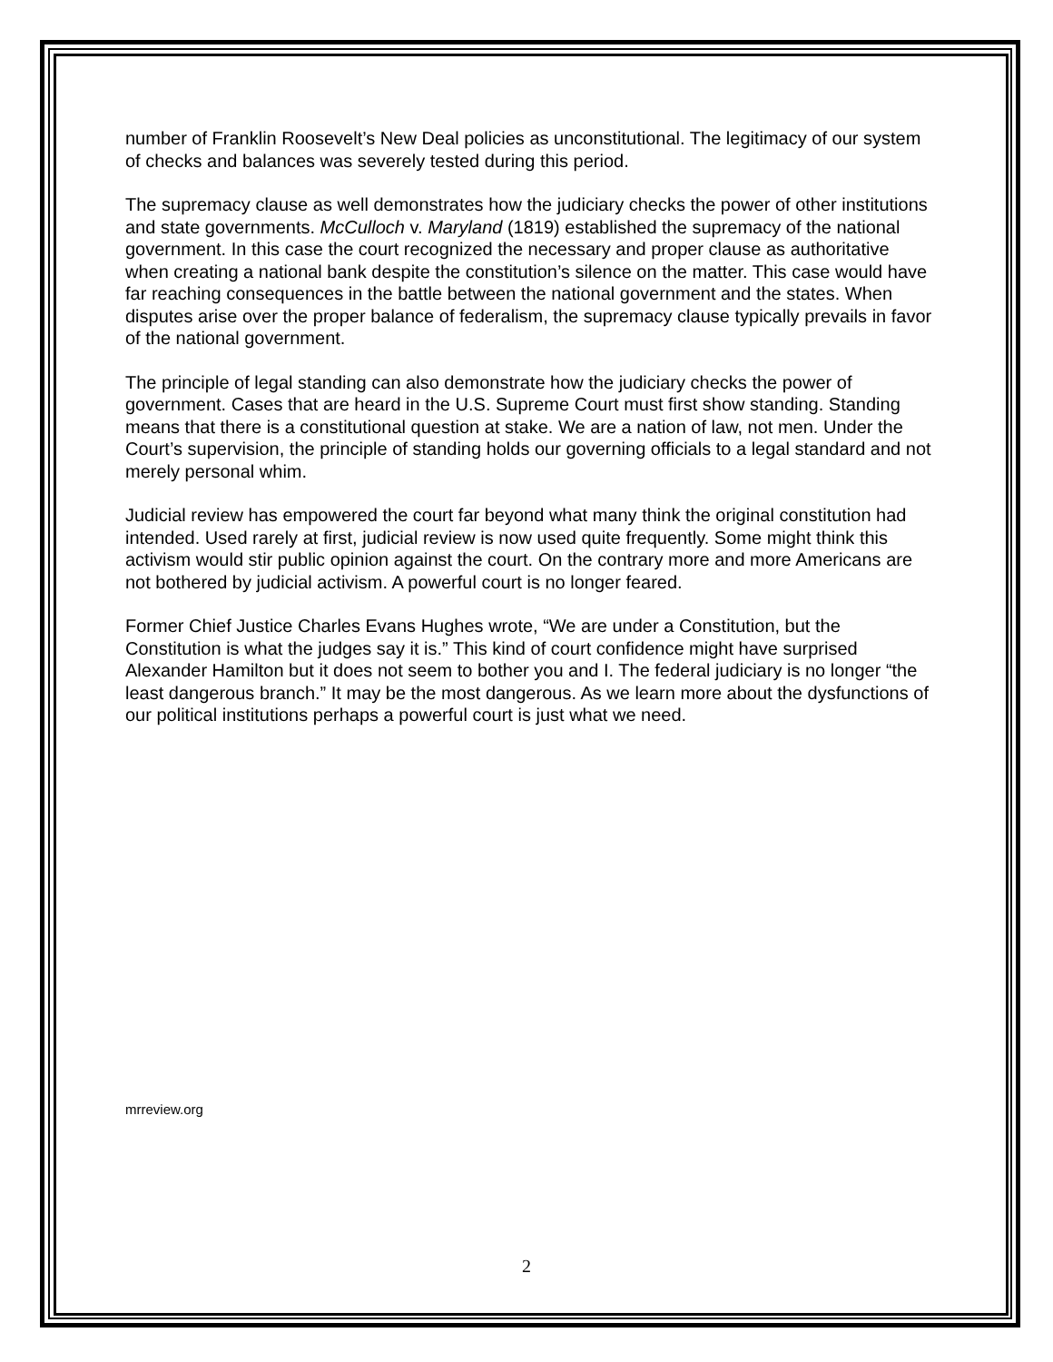number of Franklin Roosevelt’s New Deal policies as unconstitutional. The legitimacy of our system of checks and balances was severely tested during this period.
The supremacy clause as well demonstrates how the judiciary checks the power of other institutions and state governments. McCulloch v. Maryland (1819) established the supremacy of the national government. In this case the court recognized the necessary and proper clause as authoritative when creating a national bank despite the constitution’s silence on the matter. This case would have far reaching consequences in the battle between the national government and the states. When disputes arise over the proper balance of federalism, the supremacy clause typically prevails in favor of the national government.
The principle of legal standing can also demonstrate how the judiciary checks the power of government. Cases that are heard in the U.S. Supreme Court must first show standing. Standing means that there is a constitutional question at stake. We are a nation of law, not men. Under the Court’s supervision, the principle of standing holds our governing officials to a legal standard and not merely personal whim.
Judicial review has empowered the court far beyond what many think the original constitution had intended. Used rarely at first, judicial review is now used quite frequently. Some might think this activism would stir public opinion against the court. On the contrary more and more Americans are not bothered by judicial activism. A powerful court is no longer feared.
Former Chief Justice Charles Evans Hughes wrote, “We are under a Constitution, but the Constitution is what the judges say it is.” This kind of court confidence might have surprised Alexander Hamilton but it does not seem to bother you and I. The federal judiciary is no longer “the least dangerous branch.” It may be the most dangerous. As we learn more about the dysfunctions of our political institutions perhaps a powerful court is just what we need.
mrreview.org
2